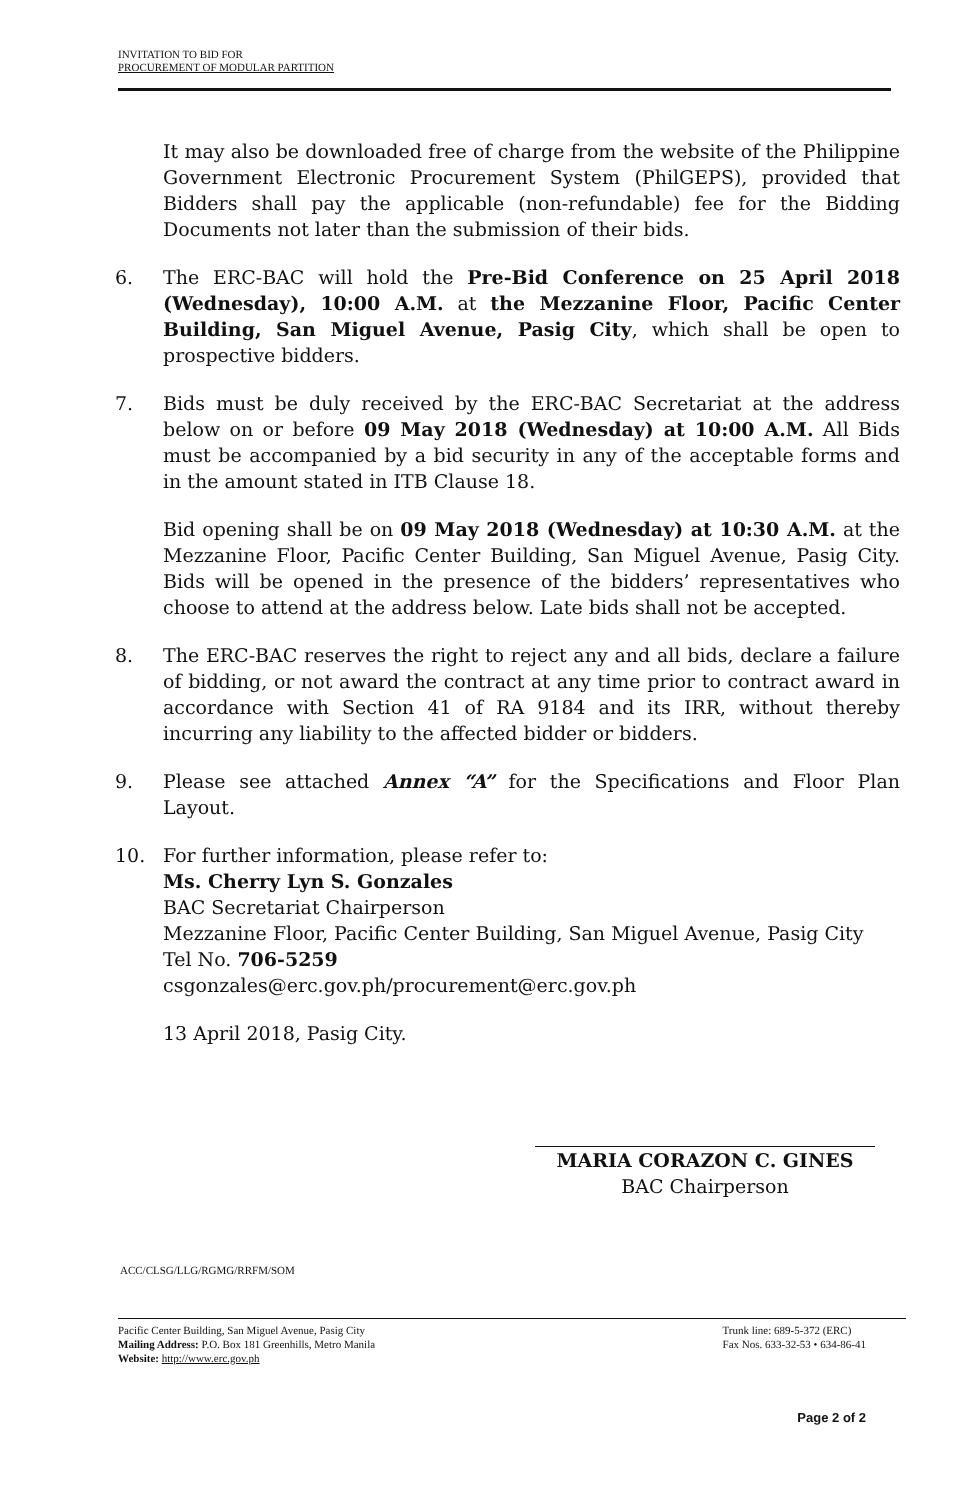INVITATION TO BID FOR
PROCUREMENT OF MODULAR PARTITION
It may also be downloaded free of charge from the website of the Philippine Government Electronic Procurement System (PhilGEPS), provided that Bidders shall pay the applicable (non-refundable) fee for the Bidding Documents not later than the submission of their bids.
6. The ERC-BAC will hold the Pre-Bid Conference on 25 April 2018 (Wednesday), 10:00 A.M. at the Mezzanine Floor, Pacific Center Building, San Miguel Avenue, Pasig City, which shall be open to prospective bidders.
7. Bids must be duly received by the ERC-BAC Secretariat at the address below on or before 09 May 2018 (Wednesday) at 10:00 A.M. All Bids must be accompanied by a bid security in any of the acceptable forms and in the amount stated in ITB Clause 18.
Bid opening shall be on 09 May 2018 (Wednesday) at 10:30 A.M. at the Mezzanine Floor, Pacific Center Building, San Miguel Avenue, Pasig City. Bids will be opened in the presence of the bidders’ representatives who choose to attend at the address below. Late bids shall not be accepted.
8. The ERC-BAC reserves the right to reject any and all bids, declare a failure of bidding, or not award the contract at any time prior to contract award in accordance with Section 41 of RA 9184 and its IRR, without thereby incurring any liability to the affected bidder or bidders.
9. Please see attached Annex “A” for the Specifications and Floor Plan Layout.
10. For further information, please refer to:
Ms. Cherry Lyn S. Gonzales
BAC Secretariat Chairperson
Mezzanine Floor, Pacific Center Building, San Miguel Avenue, Pasig City
Tel No. 706-5259
csgonzales@erc.gov.ph/procurement@erc.gov.ph
13 April 2018, Pasig City.
MARIA CORAZON C. GINES
BAC Chairperson
ACC/CLSG/LLG/RGMG/RRFM/SOM
Pacific Center Building, San Miguel Avenue, Pasig City
Mailing Address: P.O. Box 181 Greenhills, Metro Manila
Website: http://www.erc.gov.ph
Trunk line: 689-5-372 (ERC)
Fax Nos. 633-32-53 • 634-86-41
Page 2 of 2